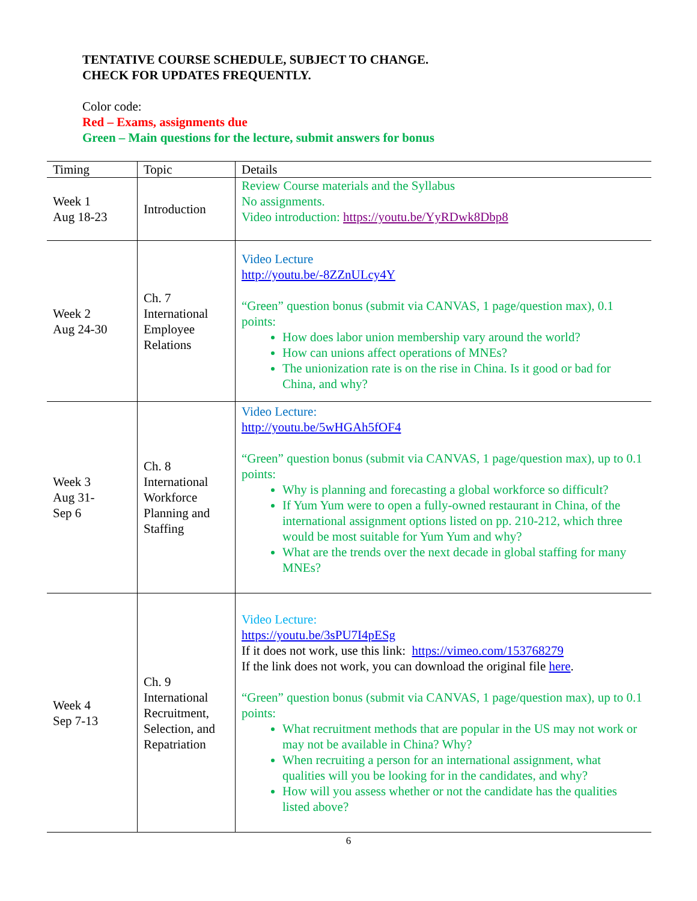TENTATIVE COURSE SCHEDULE, SUBJECT TO CHANGE.
CHECK FOR UPDATES FREQUENTLY.
Color code:
Red – Exams, assignments due
Green – Main questions for the lecture, submit answers for bonus
| Timing | Topic | Details |
| --- | --- | --- |
| Week 1 Aug 18-23 | Introduction | Review Course materials and the Syllabus No assignments. Video introduction: https://youtu.be/YyRDwk8Dbp8 |
| Week 2 Aug 24-30 | Ch. 7 International Employee Relations | Video Lecture http://youtu.be/-8ZZnULcy4Y “Green” question bonus (submit via CANVAS, 1 page/question max), 0.1 points: How does labor union membership vary around the world? How can unions affect operations of MNEs? The unionization rate is on the rise in China. Is it good or bad for China, and why? |
| Week 3 Aug 31- Sep 6 | Ch. 8 International Workforce Planning and Staffing | Video Lecture: http://youtu.be/5wHGAh5fOF4 “Green” question bonus (submit via CANVAS, 1 page/question max), up to 0.1 points: Why is planning and forecasting a global workforce so difficult? If Yum Yum were to open a fully-owned restaurant in China, of the international assignment options listed on pp. 210-212, which three would be most suitable for Yum Yum and why? What are the trends over the next decade in global staffing for many MNEs? |
| Week 4 Sep 7-13 | Ch. 9 International Recruitment, Selection, and Repatriation | Video Lecture: https://youtu.be/3sPU7I4pESg If it does not work, use this link: https://vimeo.com/153768279 If the link does not work, you can download the original file here . “Green” question bonus (submit via CANVAS, 1 page/question max), up to 0.1 points: What recruitment methods that are popular in the US may not work or may not be available in China? Why? When recruiting a person for an international assignment, what qualities will you be looking for in the candidates, and why? How will you assess whether or not the candidate has the qualities listed above? |
6